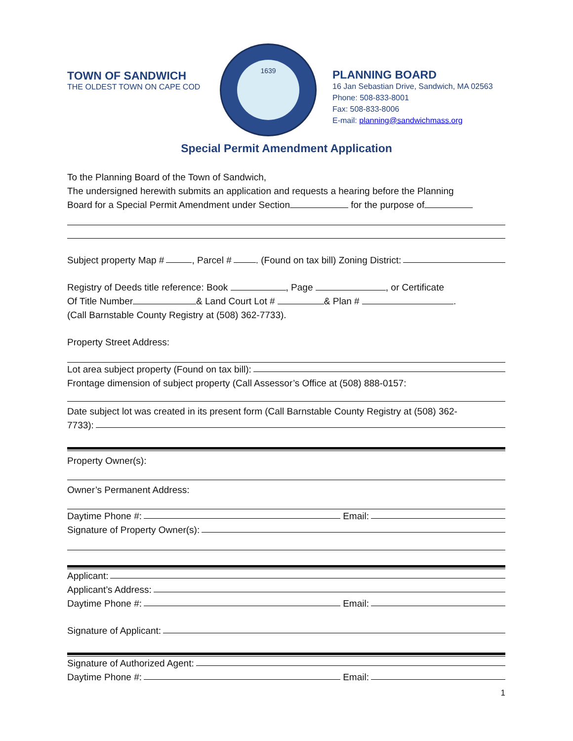TOWN OF SANDWICH
THE OLDEST TOWN ON CAPE COD
1639
PLANNING BOARD
16 Jan Sebastian Drive, Sandwich, MA 02563
Phone: 508-833-8001
Fax: 508-833-8006
E-mail: planning@sandwichmass.org
Special Permit Amendment Application
To the Planning Board of the Town of Sandwich,
The undersigned herewith submits an application and requests a hearing before the Planning
Board for a Special Permit Amendment under Section for the purpose of
Subject property Map # , Parcel # . (Found on tax bill) Zoning District:
Registry of Deeds title reference: Book , Page , or Certificate
Of Title Number & Land Court Lot # & Plan # .
(Call Barnstable County Registry at (508) 362-7733).
Property Street Address:
Lot area subject property (Found on tax bill):
Frontage dimension of subject property (Call Assessor’s Office at (508) 888-0157:
Date subject lot was created in its present form (Call Barnstable County Registry at (508) 362-
7733):
Property Owner(s):
Owner’s Permanent Address:
Daytime Phone #: Email:
Signature of Property Owner(s):
Applicant:
Applicant’s Address:
Daytime Phone #: Email:
Signature of Applicant:
Signature of Authorized Agent:
Daytime Phone #: Email:
1